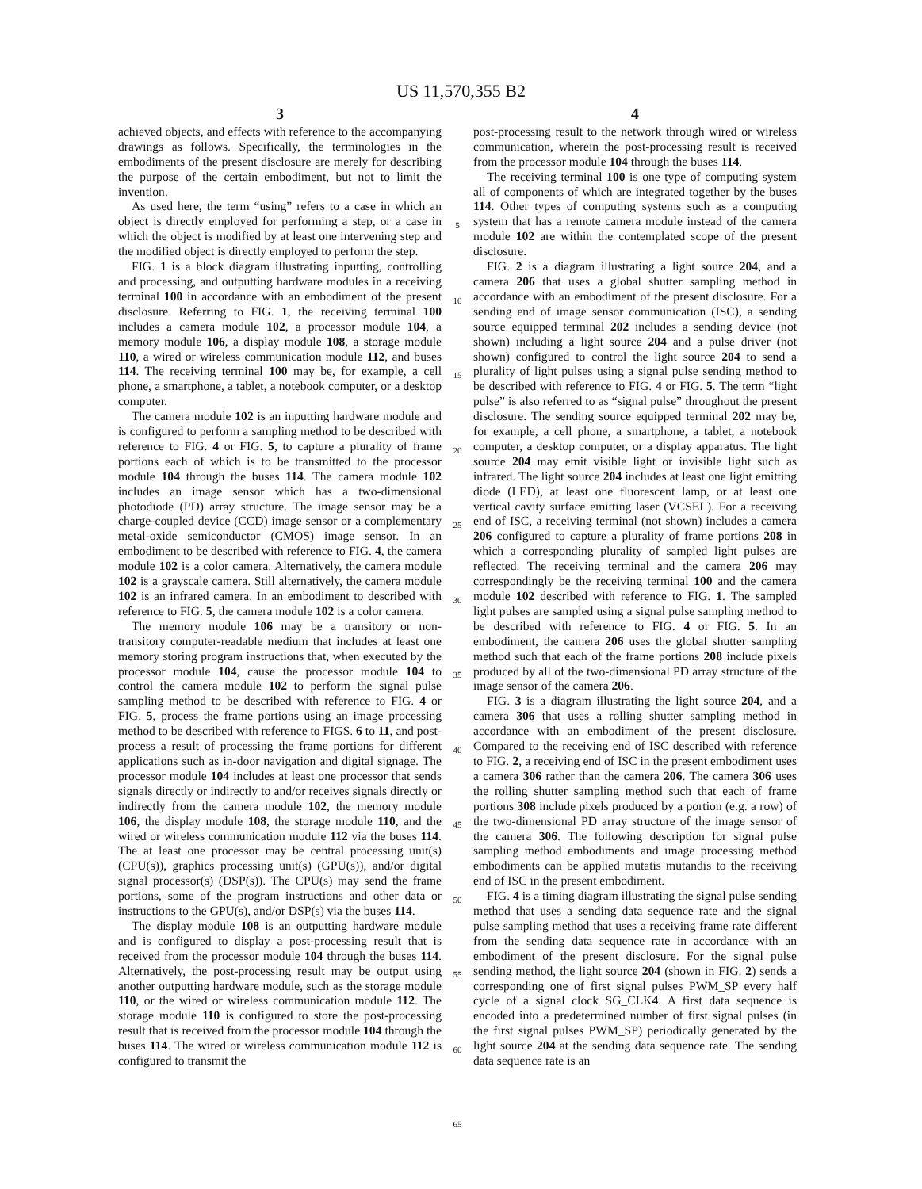US 11,570,355 B2
3
achieved objects, and effects with reference to the accompanying drawings as follows. Specifically, the terminologies in the embodiments of the present disclosure are merely for describing the purpose of the certain embodiment, but not to limit the invention.
As used here, the term “using” refers to a case in which an object is directly employed for performing a step, or a case in which the object is modified by at least one intervening step and the modified object is directly employed to perform the step.
FIG. 1 is a block diagram illustrating inputting, controlling and processing, and outputting hardware modules in a receiving terminal 100 in accordance with an embodiment of the present disclosure. Referring to FIG. 1, the receiving terminal 100 includes a camera module 102, a processor module 104, a memory module 106, a display module 108, a storage module 110, a wired or wireless communication module 112, and buses 114. The receiving terminal 100 may be, for example, a cell phone, a smartphone, a tablet, a notebook computer, or a desktop computer.
The camera module 102 is an inputting hardware module and is configured to perform a sampling method to be described with reference to FIG. 4 or FIG. 5, to capture a plurality of frame portions each of which is to be transmitted to the processor module 104 through the buses 114. The camera module 102 includes an image sensor which has a two-dimensional photodiode (PD) array structure. The image sensor may be a charge-coupled device (CCD) image sensor or a complementary metal-oxide semiconductor (CMOS) image sensor. In an embodiment to be described with reference to FIG. 4, the camera module 102 is a color camera. Alternatively, the camera module 102 is a grayscale camera. Still alternatively, the camera module 102 is an infrared camera. In an embodiment to described with reference to FIG. 5, the camera module 102 is a color camera.
The memory module 106 may be a transitory or non-transitory computer-readable medium that includes at least one memory storing program instructions that, when executed by the processor module 104, cause the processor module 104 to control the camera module 102 to perform the signal pulse sampling method to be described with reference to FIG. 4 or FIG. 5, process the frame portions using an image processing method to be described with reference to FIGS. 6 to 11, and post-process a result of processing the frame portions for different applications such as in-door navigation and digital signage. The processor module 104 includes at least one processor that sends signals directly or indirectly to and/or receives signals directly or indirectly from the camera module 102, the memory module 106, the display module 108, the storage module 110, and the wired or wireless communication module 112 via the buses 114. The at least one processor may be central processing unit(s) (CPU(s)), graphics processing unit(s) (GPU(s)), and/or digital signal processor(s) (DSP(s)). The CPU(s) may send the frame portions, some of the program instructions and other data or instructions to the GPU(s), and/or DSP(s) via the buses 114.
The display module 108 is an outputting hardware module and is configured to display a post-processing result that is received from the processor module 104 through the buses 114. Alternatively, the post-processing result may be output using another outputting hardware module, such as the storage module 110, or the wired or wireless communication module 112. The storage module 110 is configured to store the post-processing result that is received from the processor module 104 through the buses 114. The wired or wireless communication module 112 is configured to transmit the
5
10
15
20
25
30
35
40
45
50
55
60
65
4
post-processing result to the network through wired or wireless communication, wherein the post-processing result is received from the processor module 104 through the buses 114.
The receiving terminal 100 is one type of computing system all of components of which are integrated together by the buses 114. Other types of computing systems such as a computing system that has a remote camera module instead of the camera module 102 are within the contemplated scope of the present disclosure.
FIG. 2 is a diagram illustrating a light source 204, and a camera 206 that uses a global shutter sampling method in accordance with an embodiment of the present disclosure. For a sending end of image sensor communication (ISC), a sending source equipped terminal 202 includes a sending device (not shown) including a light source 204 and a pulse driver (not shown) configured to control the light source 204 to send a plurality of light pulses using a signal pulse sending method to be described with reference to FIG. 4 or FIG. 5. The term “light pulse” is also referred to as “signal pulse” throughout the present disclosure. The sending source equipped terminal 202 may be, for example, a cell phone, a smartphone, a tablet, a notebook computer, a desktop computer, or a display apparatus. The light source 204 may emit visible light or invisible light such as infrared. The light source 204 includes at least one light emitting diode (LED), at least one fluorescent lamp, or at least one vertical cavity surface emitting laser (VCSEL). For a receiving end of ISC, a receiving terminal (not shown) includes a camera 206 configured to capture a plurality of frame portions 208 in which a corresponding plurality of sampled light pulses are reflected. The receiving terminal and the camera 206 may correspondingly be the receiving terminal 100 and the camera module 102 described with reference to FIG. 1. The sampled light pulses are sampled using a signal pulse sampling method to be described with reference to FIG. 4 or FIG. 5. In an embodiment, the camera 206 uses the global shutter sampling method such that each of the frame portions 208 include pixels produced by all of the two-dimensional PD array structure of the image sensor of the camera 206.
FIG. 3 is a diagram illustrating the light source 204, and a camera 306 that uses a rolling shutter sampling method in accordance with an embodiment of the present disclosure. Compared to the receiving end of ISC described with reference to FIG. 2, a receiving end of ISC in the present embodiment uses a camera 306 rather than the camera 206. The camera 306 uses the rolling shutter sampling method such that each of frame portions 308 include pixels produced by a portion (e.g. a row) of the two-dimensional PD array structure of the image sensor of the camera 306. The following description for signal pulse sampling method embodiments and image processing method embodiments can be applied mutatis mutandis to the receiving end of ISC in the present embodiment.
FIG. 4 is a timing diagram illustrating the signal pulse sending method that uses a sending data sequence rate and the signal pulse sampling method that uses a receiving frame rate different from the sending data sequence rate in accordance with an embodiment of the present disclosure. For the signal pulse sending method, the light source 204 (shown in FIG. 2) sends a corresponding one of first signal pulses PWM_SP every half cycle of a signal clock SG_CLK4. A first data sequence is encoded into a predetermined number of first signal pulses (in the first signal pulses PWM_SP) periodically generated by the light source 204 at the sending data sequence rate. The sending data sequence rate is an